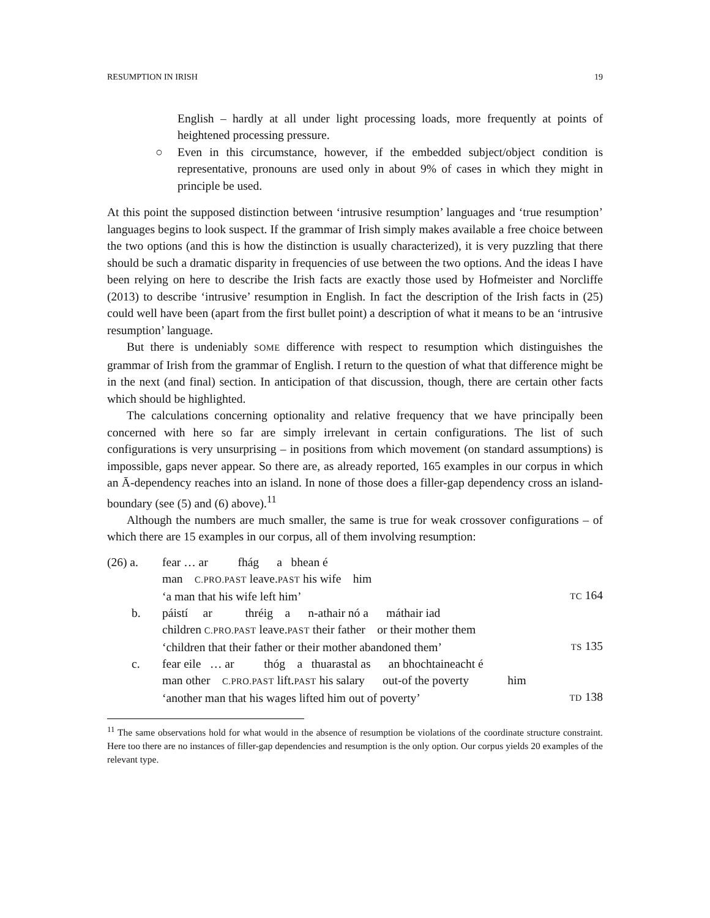RESUMPTION IN IRISH 19
English – hardly at all under light processing loads, more frequently at points of heightened processing pressure.
○ Even in this circumstance, however, if the embedded subject/object condition is representative, pronouns are used only in about 9% of cases in which they might in principle be used.
At this point the supposed distinction between ‘intrusive resumption’ languages and ‘true resumption’ languages begins to look suspect. If the grammar of Irish simply makes available a free choice between the two options (and this is how the distinction is usually characterized), it is very puzzling that there should be such a dramatic disparity in frequencies of use between the two options. And the ideas I have been relying on here to describe the Irish facts are exactly those used by Hofmeister and Norcliffe (2013) to describe ‘intrusive’ resumption in English. In fact the description of the Irish facts in (25) could well have been (apart from the first bullet point) a description of what it means to be an ‘intrusive resumption’ language.
But there is undeniably SOME difference with respect to resumption which distinguishes the grammar of Irish from the grammar of English. I return to the question of what that difference might be in the next (and final) section. In anticipation of that discussion, though, there are certain other facts which should be highlighted.
The calculations concerning optionality and relative frequency that we have principally been concerned with here so far are simply irrelevant in certain configurations. The list of such configurations is very unsurprising – in positions from which movement (on standard assumptions) is impossible, gaps never appear. So there are, as already reported, 165 examples in our corpus in which an Ā-dependency reaches into an island. In none of those does a filler-gap dependency cross an island-boundary (see (5) and (6) above).<sup>11</sup>
Although the numbers are much smaller, the same is true for weak crossover configurations – of which there are 15 examples in our corpus, all of them involving resumption:
| (26) a. | fear … ar fhág a bhean é man C.PRO.PAST leave. PAST his wife him ‘a man that his wife left him’ | TC 164 |
| b. | páistí ar thréig a n-athair nó a máthair iad children C.PRO.PAST leave. PAST their father or their mother them ‘children that their father or their mother abandoned them’ | TS 135 |
| c. | fear eile … ar thóg a thuarastal as an bhochtaineacht é man other C.PRO.PAST lift. PAST his salary out-of the poverty him ‘another man that his wages lifted him out of poverty’ | TD 138 |
<sup>11</sup> The same observations hold for what would in the absence of resumption be violations of the coordinate structure constraint. Here too there are no instances of filler-gap dependencies and resumption is the only option. Our corpus yields 20 examples of the relevant type.